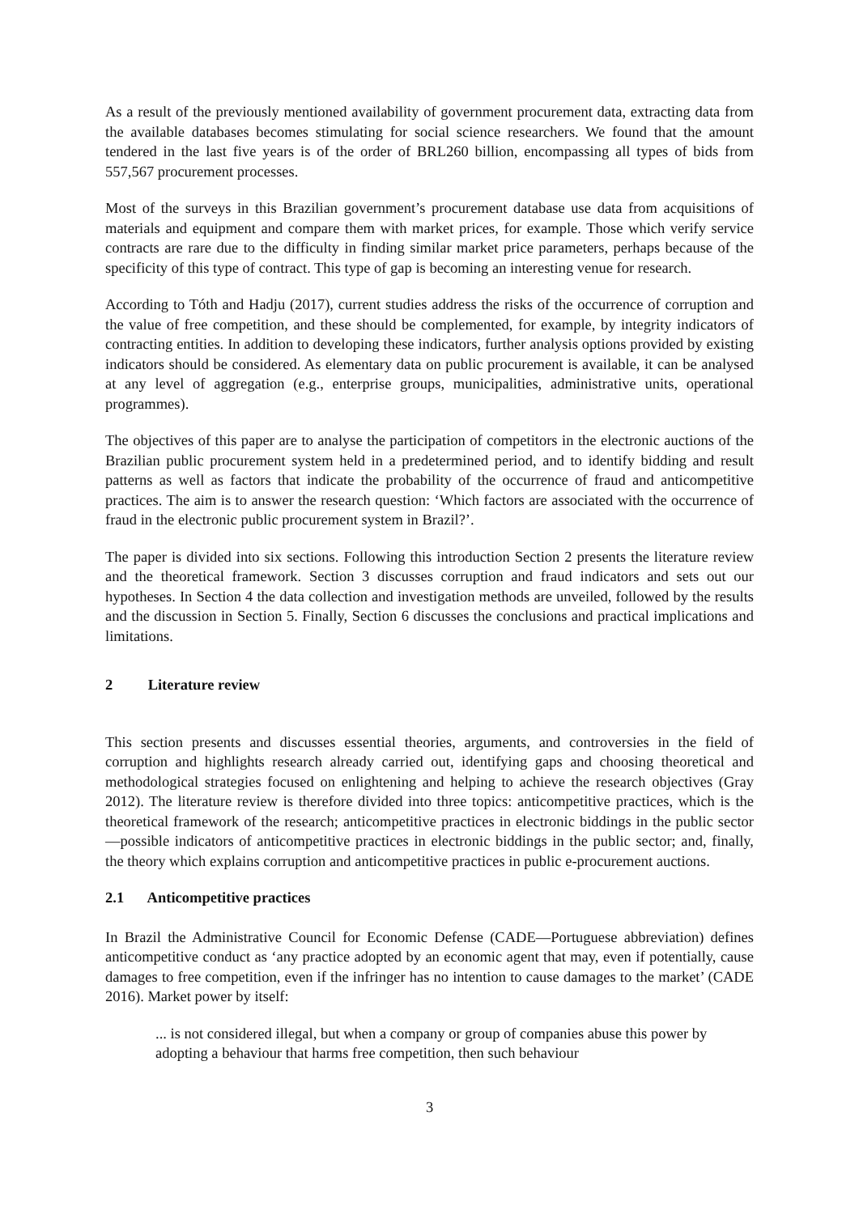As a result of the previously mentioned availability of government procurement data, extracting data from the available databases becomes stimulating for social science researchers. We found that the amount tendered in the last five years is of the order of BRL260 billion, encompassing all types of bids from 557,567 procurement processes.
Most of the surveys in this Brazilian government’s procurement database use data from acquisitions of materials and equipment and compare them with market prices, for example. Those which verify service contracts are rare due to the difficulty in finding similar market price parameters, perhaps because of the specificity of this type of contract. This type of gap is becoming an interesting venue for research.
According to Tóth and Hadju (2017), current studies address the risks of the occurrence of corruption and the value of free competition, and these should be complemented, for example, by integrity indicators of contracting entities. In addition to developing these indicators, further analysis options provided by existing indicators should be considered. As elementary data on public procurement is available, it can be analysed at any level of aggregation (e.g., enterprise groups, municipalities, administrative units, operational programmes).
The objectives of this paper are to analyse the participation of competitors in the electronic auctions of the Brazilian public procurement system held in a predetermined period, and to identify bidding and result patterns as well as factors that indicate the probability of the occurrence of fraud and anticompetitive practices. The aim is to answer the research question: ‘Which factors are associated with the occurrence of fraud in the electronic public procurement system in Brazil?’.
The paper is divided into six sections. Following this introduction Section 2 presents the literature review and the theoretical framework. Section 3 discusses corruption and fraud indicators and sets out our hypotheses. In Section 4 the data collection and investigation methods are unveiled, followed by the results and the discussion in Section 5. Finally, Section 6 discusses the conclusions and practical implications and limitations.
2 Literature review
This section presents and discusses essential theories, arguments, and controversies in the field of corruption and highlights research already carried out, identifying gaps and choosing theoretical and methodological strategies focused on enlightening and helping to achieve the research objectives (Gray 2012). The literature review is therefore divided into three topics: anticompetitive practices, which is the theoretical framework of the research; anticompetitive practices in electronic biddings in the public sector—possible indicators of anticompetitive practices in electronic biddings in the public sector; and, finally, the theory which explains corruption and anticompetitive practices in public e-procurement auctions.
2.1 Anticompetitive practices
In Brazil the Administrative Council for Economic Defense (CADE—Portuguese abbreviation) defines anticompetitive conduct as ‘any practice adopted by an economic agent that may, even if potentially, cause damages to free competition, even if the infringer has no intention to cause damages to the market’ (CADE 2016). Market power by itself:
... is not considered illegal, but when a company or group of companies abuse this power by adopting a behaviour that harms free competition, then such behaviour
3